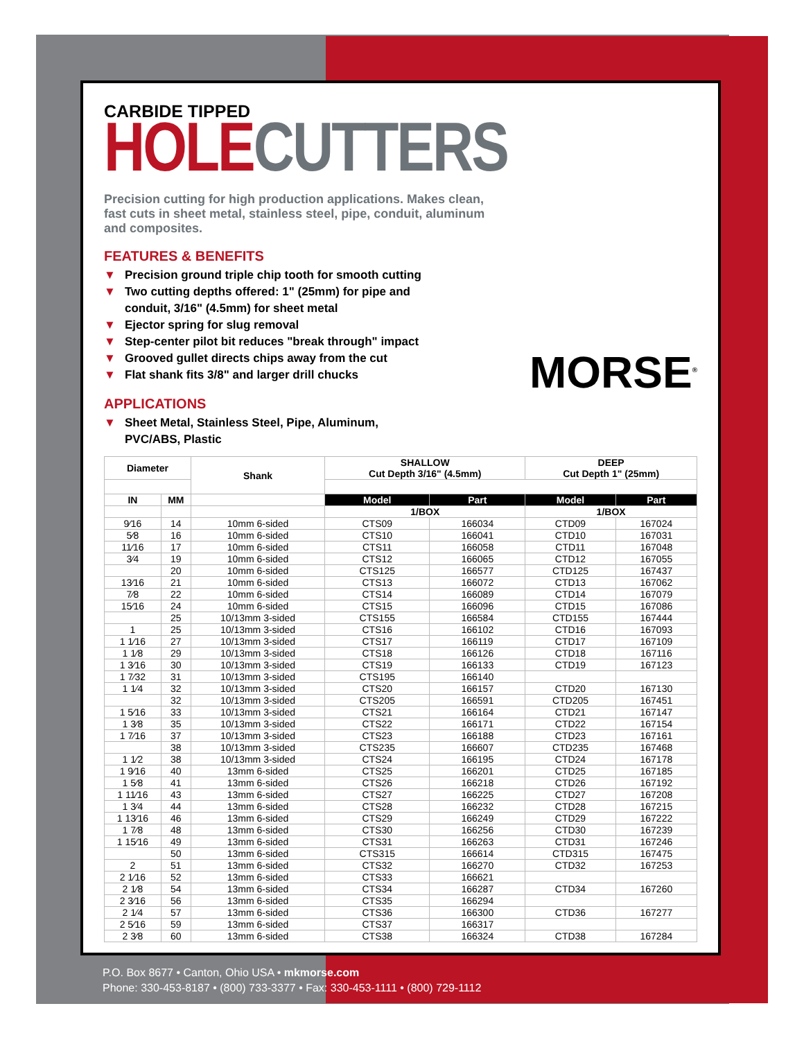CARBIDE TIPPED
HOLE CUTTERS
Precision cutting for high production applications. Makes clean, fast cuts in sheet metal, stainless steel, pipe, conduit, aluminum and composites.
FEATURES & BENEFITS
▼ Precision ground triple chip tooth for smooth cutting
▼ Two cutting depths offered: 1" (25mm) for pipe and conduit, 3/16" (4.5mm) for sheet metal
▼ Ejector spring for slug removal
▼ Step-center pilot bit reduces "break through" impact
▼ Grooved gullet directs chips away from the cut
▼ Flat shank fits 3/8" and larger drill chucks
APPLICATIONS
▼ Sheet Metal, Stainless Steel, Pipe, Aluminum, PVC/ABS, Plastic
MORSE<sup>®</sup>
| Diameter | | Shank | SHALLOW Cut Depth 3/16" (4.5mm) | | DEEP Cut Depth 1" (25mm) | |
| --- | --- | --- | --- | --- | --- | --- |
| IN | MM | | Model | Part | Model | Part |
| | | | 1/BOX | | 1/BOX | |
| 9⁄16 | 14 | 10mm 6-sided | CTS09 | 166034 | CTD09 | 167024 |
| 5⁄8 | 16 | 10mm 6-sided | CTS10 | 166041 | CTD10 | 167031 |
| 11⁄16 | 17 | 10mm 6-sided | CTS11 | 166058 | CTD11 | 167048 |
| 3⁄4 | 19 | 10mm 6-sided | CTS12 | 166065 | CTD12 | 167055 |
| | 20 | 10mm 6-sided | CTS125 | 166577 | CTD125 | 167437 |
| 13⁄16 | 21 | 10mm 6-sided | CTS13 | 166072 | CTD13 | 167062 |
| 7⁄8 | 22 | 10mm 6-sided | CTS14 | 166089 | CTD14 | 167079 |
| 15⁄16 | 24 | 10mm 6-sided | CTS15 | 166096 | CTD15 | 167086 |
| | 25 | 10/13mm 3-sided | CTS155 | 166584 | CTD155 | 167444 |
| 1 | 25 | 10/13mm 3-sided | CTS16 | 166102 | CTD16 | 167093 |
| 1 1⁄16 | 27 | 10/13mm 3-sided | CTS17 | 166119 | CTD17 | 167109 |
| 1 1⁄8 | 29 | 10/13mm 3-sided | CTS18 | 166126 | CTD18 | 167116 |
| 1 3⁄16 | 30 | 10/13mm 3-sided | CTS19 | 166133 | CTD19 | 167123 |
| 1 7⁄32 | 31 | 10/13mm 3-sided | CTS195 | 166140 | | |
| 1 1⁄4 | 32 | 10/13mm 3-sided | CTS20 | 166157 | CTD20 | 167130 |
| | 32 | 10/13mm 3-sided | CTS205 | 166591 | CTD205 | 167451 |
| 1 5⁄16 | 33 | 10/13mm 3-sided | CTS21 | 166164 | CTD21 | 167147 |
| 1 3⁄8 | 35 | 10/13mm 3-sided | CTS22 | 166171 | CTD22 | 167154 |
| 1 7⁄16 | 37 | 10/13mm 3-sided | CTS23 | 166188 | CTD23 | 167161 |
| | 38 | 10/13mm 3-sided | CTS235 | 166607 | CTD235 | 167468 |
| 1 1⁄2 | 38 | 10/13mm 3-sided | CTS24 | 166195 | CTD24 | 167178 |
| 1 9⁄16 | 40 | 13mm 6-sided | CTS25 | 166201 | CTD25 | 167185 |
| 1 5⁄8 | 41 | 13mm 6-sided | CTS26 | 166218 | CTD26 | 167192 |
| 1 11⁄16 | 43 | 13mm 6-sided | CTS27 | 166225 | CTD27 | 167208 |
| 1 3⁄4 | 44 | 13mm 6-sided | CTS28 | 166232 | CTD28 | 167215 |
| 1 13⁄16 | 46 | 13mm 6-sided | CTS29 | 166249 | CTD29 | 167222 |
| 1 7⁄8 | 48 | 13mm 6-sided | CTS30 | 166256 | CTD30 | 167239 |
| 1 15⁄16 | 49 | 13mm 6-sided | CTS31 | 166263 | CTD31 | 167246 |
| | 50 | 13mm 6-sided | CTS315 | 166614 | CTD315 | 167475 |
| 2 | 51 | 13mm 6-sided | CTS32 | 166270 | CTD32 | 167253 |
| 2 1⁄16 | 52 | 13mm 6-sided | CTS33 | 166621 | | |
| 2 1⁄8 | 54 | 13mm 6-sided | CTS34 | 166287 | CTD34 | 167260 |
| 2 3⁄16 | 56 | 13mm 6-sided | CTS35 | 166294 | | |
| 2 1⁄4 | 57 | 13mm 6-sided | CTS36 | 166300 | CTD36 | 167277 |
| 2 5⁄16 | 59 | 13mm 6-sided | CTS37 | 166317 | | |
| 2 3⁄8 | 60 | 13mm 6-sided | CTS38 | 166324 | CTD38 | 167284 |
P.O. Box 8677 • Canton, Ohio USA • mkmorse.com
Phone: 330-453-8187 • (800) 733-3377 • Fax: 330-453-1111 • (800) 729-1112